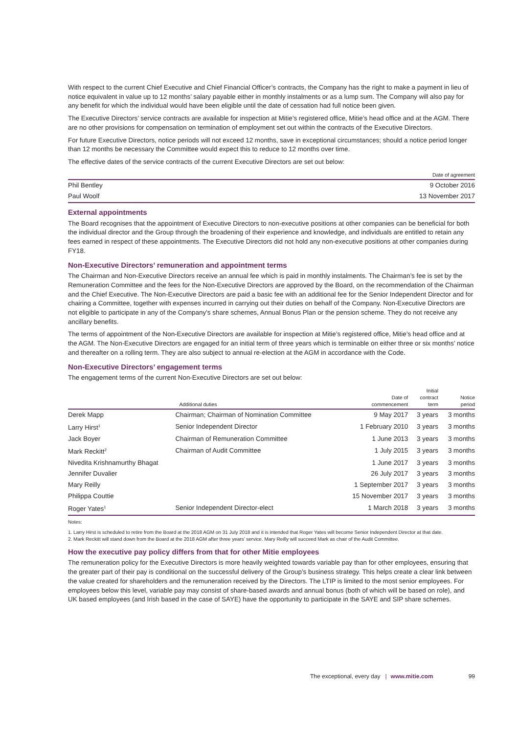With respect to the current Chief Executive and Chief Financial Officer’s contracts, the Company has the right to make a payment in lieu of notice equivalent in value up to 12 months’ salary payable either in monthly instalments or as a lump sum. The Company will also pay for any benefit for which the individual would have been eligible until the date of cessation had full notice been given.
The Executive Directors’ service contracts are available for inspection at Mitie’s registered office, Mitie’s head office and at the AGM. There are no other provisions for compensation on termination of employment set out within the contracts of the Executive Directors.
For future Executive Directors, notice periods will not exceed 12 months, save in exceptional circumstances; should a notice period longer than 12 months be necessary the Committee would expect this to reduce to 12 months over time.
The effective dates of the service contracts of the current Executive Directors are set out below:
| | Date of agreement |
| --- | --- |
| Phil Bentley | 9 October 2016 |
| Paul Woolf | 13 November 2017 |
External appointments
The Board recognises that the appointment of Executive Directors to non-executive positions at other companies can be beneficial for both the individual director and the Group through the broadening of their experience and knowledge, and individuals are entitled to retain any fees earned in respect of these appointments. The Executive Directors did not hold any non-executive positions at other companies during FY18.
Non-Executive Directors’ remuneration and appointment terms
The Chairman and Non-Executive Directors receive an annual fee which is paid in monthly instalments. The Chairman’s fee is set by the Remuneration Committee and the fees for the Non-Executive Directors are approved by the Board, on the recommendation of the Chairman and the Chief Executive. The Non-Executive Directors are paid a basic fee with an additional fee for the Senior Independent Director and for chairing a Committee, together with expenses incurred in carrying out their duties on behalf of the Company. Non-Executive Directors are not eligible to participate in any of the Company’s share schemes, Annual Bonus Plan or the pension scheme. They do not receive any ancillary benefits.
The terms of appointment of the Non-Executive Directors are available for inspection at Mitie’s registered office, Mitie’s head office and at the AGM. The Non-Executive Directors are engaged for an initial term of three years which is terminable on either three or six months’ notice and thereafter on a rolling term. They are also subject to annual re-election at the AGM in accordance with the Code.
Non-Executive Directors’ engagement terms
The engagement terms of the current Non-Executive Directors are set out below:
| | Additional duties | Date of commencement | Initial contract term | Notice period |
| --- | --- | --- | --- | --- |
| Derek Mapp | Chairman; Chairman of Nomination Committee | 9 May 2017 | 3 years | 3 months |
| Larry Hirst<sup>1</sup> | Senior Independent Director | 1 February 2010 | 3 years | 3 months |
| Jack Boyer | Chairman of Remuneration Committee | 1 June 2013 | 3 years | 3 months |
| Mark Reckitt<sup>2</sup> | Chairman of Audit Committee | 1 July 2015 | 3 years | 3 months |
| Nivedita Krishnamurthy Bhagat | | 1 June 2017 | 3 years | 3 months |
| Jennifer Duvalier | | 26 July 2017 | 3 years | 3 months |
| Mary Reilly | | 1 September 2017 | 3 years | 3 months |
| Philippa Couttie | | 15 November 2017 | 3 years | 3 months |
| Roger Yates<sup>1</sup> | Senior Independent Director-elect | 1 March 2018 | 3 years | 3 months |
Notes:
1. Larry Hirst is scheduled to retire from the Board at the 2018 AGM on 31 July 2018 and it is intended that Roger Yates will become Senior Independent Director at that date.
2. Mark Reckitt will stand down from the Board at the 2018 AGM after three years’ service. Mary Reilly will succeed Mark as chair of the Audit Committee.
How the executive pay policy differs from that for other Mitie employees
The remuneration policy for the Executive Directors is more heavily weighted towards variable pay than for other employees, ensuring that the greater part of their pay is conditional on the successful delivery of the Group’s business strategy. This helps create a clear link between the value created for shareholders and the remuneration received by the Directors. The LTIP is limited to the most senior employees. For employees below this level, variable pay may consist of share-based awards and annual bonus (both of which will be based on role), and UK based employees (and Irish based in the case of SAYE) have the opportunity to participate in the SAYE and SIP share schemes.
The exceptional, every day | www.mitie.com 99